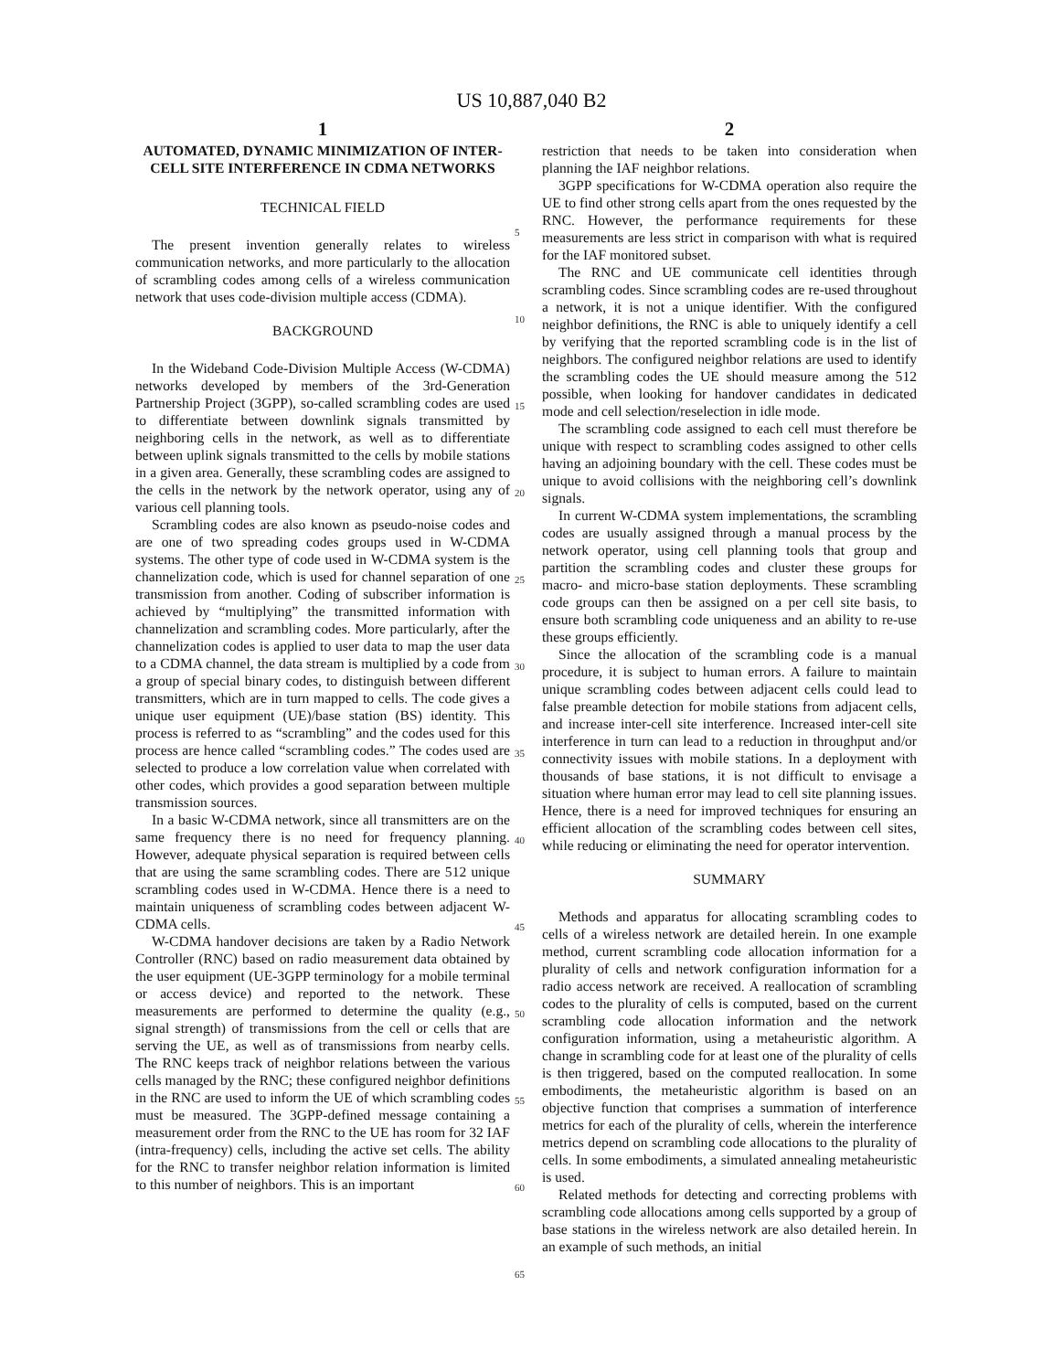US 10,887,040 B2
1
AUTOMATED, DYNAMIC MINIMIZATION OF INTER-CELL SITE INTERFERENCE IN CDMA NETWORKS
TECHNICAL FIELD
The present invention generally relates to wireless communication networks, and more particularly to the allocation of scrambling codes among cells of a wireless communication network that uses code-division multiple access (CDMA).
BACKGROUND
In the Wideband Code-Division Multiple Access (W-CDMA) networks developed by members of the 3rd-Generation Partnership Project (3GPP), so-called scrambling codes are used to differentiate between downlink signals transmitted by neighboring cells in the network, as well as to differentiate between uplink signals transmitted to the cells by mobile stations in a given area. Generally, these scrambling codes are assigned to the cells in the network by the network operator, using any of various cell planning tools.
Scrambling codes are also known as pseudo-noise codes and are one of two spreading codes groups used in W-CDMA systems. The other type of code used in W-CDMA system is the channelization code, which is used for channel separation of one transmission from another. Coding of subscriber information is achieved by “multiplying” the transmitted information with channelization and scrambling codes. More particularly, after the channelization codes is applied to user data to map the user data to a CDMA channel, the data stream is multiplied by a code from a group of special binary codes, to distinguish between different transmitters, which are in turn mapped to cells. The code gives a unique user equipment (UE)/base station (BS) identity. This process is referred to as “scrambling” and the codes used for this process are hence called “scrambling codes.” The codes used are selected to produce a low correlation value when correlated with other codes, which provides a good separation between multiple transmission sources.
In a basic W-CDMA network, since all transmitters are on the same frequency there is no need for frequency planning. However, adequate physical separation is required between cells that are using the same scrambling codes. There are 512 unique scrambling codes used in W-CDMA. Hence there is a need to maintain uniqueness of scrambling codes between adjacent W-CDMA cells.
W-CDMA handover decisions are taken by a Radio Network Controller (RNC) based on radio measurement data obtained by the user equipment (UE-3GPP terminology for a mobile terminal or access device) and reported to the network. These measurements are performed to determine the quality (e.g., signal strength) of transmissions from the cell or cells that are serving the UE, as well as of transmissions from nearby cells. The RNC keeps track of neighbor relations between the various cells managed by the RNC; these configured neighbor definitions in the RNC are used to inform the UE of which scrambling codes must be measured. The 3GPP-defined message containing a measurement order from the RNC to the UE has room for 32 IAF (intra-frequency) cells, including the active set cells. The ability for the RNC to transfer neighbor relation information is limited to this number of neighbors. This is an important
5
10
15
20
25
30
35
40
45
50
55
60
65
2
restriction that needs to be taken into consideration when planning the IAF neighbor relations.
3GPP specifications for W-CDMA operation also require the UE to find other strong cells apart from the ones requested by the RNC. However, the performance requirements for these measurements are less strict in comparison with what is required for the IAF monitored subset.
The RNC and UE communicate cell identities through scrambling codes. Since scrambling codes are re-used throughout a network, it is not a unique identifier. With the configured neighbor definitions, the RNC is able to uniquely identify a cell by verifying that the reported scrambling code is in the list of neighbors. The configured neighbor relations are used to identify the scrambling codes the UE should measure among the 512 possible, when looking for handover candidates in dedicated mode and cell selection/reselection in idle mode.
The scrambling code assigned to each cell must therefore be unique with respect to scrambling codes assigned to other cells having an adjoining boundary with the cell. These codes must be unique to avoid collisions with the neighboring cell’s downlink signals.
In current W-CDMA system implementations, the scrambling codes are usually assigned through a manual process by the network operator, using cell planning tools that group and partition the scrambling codes and cluster these groups for macro- and micro-base station deployments. These scrambling code groups can then be assigned on a per cell site basis, to ensure both scrambling code uniqueness and an ability to re-use these groups efficiently.
Since the allocation of the scrambling code is a manual procedure, it is subject to human errors. A failure to maintain unique scrambling codes between adjacent cells could lead to false preamble detection for mobile stations from adjacent cells, and increase inter-cell site interference. Increased inter-cell site interference in turn can lead to a reduction in throughput and/or connectivity issues with mobile stations. In a deployment with thousands of base stations, it is not difficult to envisage a situation where human error may lead to cell site planning issues. Hence, there is a need for improved techniques for ensuring an efficient allocation of the scrambling codes between cell sites, while reducing or eliminating the need for operator intervention.
SUMMARY
Methods and apparatus for allocating scrambling codes to cells of a wireless network are detailed herein. In one example method, current scrambling code allocation information for a plurality of cells and network configuration information for a radio access network are received. A reallocation of scrambling codes to the plurality of cells is computed, based on the current scrambling code allocation information and the network configuration information, using a metaheuristic algorithm. A change in scrambling code for at least one of the plurality of cells is then triggered, based on the computed reallocation. In some embodiments, the metaheuristic algorithm is based on an objective function that comprises a summation of interference metrics for each of the plurality of cells, wherein the interference metrics depend on scrambling code allocations to the plurality of cells. In some embodiments, a simulated annealing metaheuristic is used.
Related methods for detecting and correcting problems with scrambling code allocations among cells supported by a group of base stations in the wireless network are also detailed herein. In an example of such methods, an initial